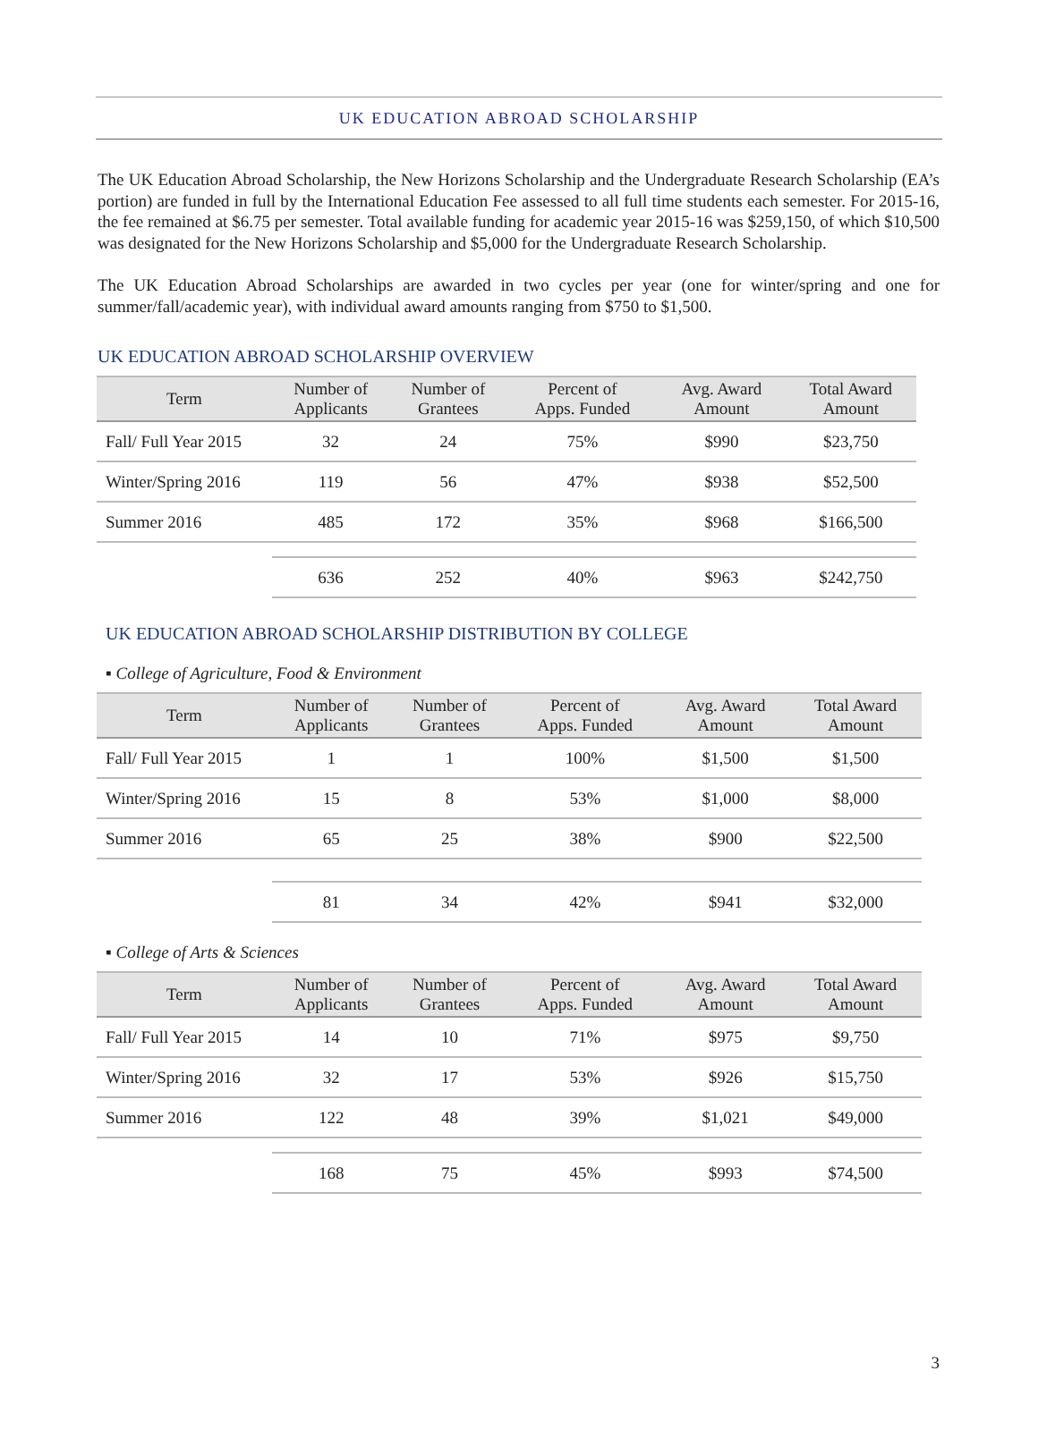UK EDUCATION ABROAD SCHOLARSHIP
The UK Education Abroad Scholarship, the New Horizons Scholarship and the Undergraduate Research Scholarship (EA’s portion) are funded in full by the International Education Fee assessed to all full time students each semester. For 2015-16, the fee remained at $6.75 per semester. Total available funding for academic year 2015-16 was $259,150, of which $10,500 was designated for the New Horizons Scholarship and $5,000 for the Undergraduate Research Scholarship.
The UK Education Abroad Scholarships are awarded in two cycles per year (one for winter/spring and one for summer/fall/academic year), with individual award amounts ranging from $750 to $1,500.
UK EDUCATION ABROAD SCHOLARSHIP OVERVIEW
| Term | Number of Applicants | Number of Grantees | Percent of Apps. Funded | Avg. Award Amount | Total Award Amount |
| --- | --- | --- | --- | --- | --- |
| Fall/ Full Year 2015 | 32 | 24 | 75% | $990 | $23,750 |
| Winter/Spring 2016 | 119 | 56 | 47% | $938 | $52,500 |
| Summer 2016 | 485 | 172 | 35% | $968 | $166,500 |
| | 636 | 252 | 40% | $963 | $242,750 |
UK EDUCATION ABROAD SCHOLARSHIP DISTRIBUTION BY COLLEGE
▪ College of Agriculture, Food & Environment
| Term | Number of Applicants | Number of Grantees | Percent of Apps. Funded | Avg. Award Amount | Total Award Amount |
| --- | --- | --- | --- | --- | --- |
| Fall/ Full Year 2015 | 1 | 1 | 100% | $1,500 | $1,500 |
| Winter/Spring 2016 | 15 | 8 | 53% | $1,000 | $8,000 |
| Summer 2016 | 65 | 25 | 38% | $900 | $22,500 |
| | 81 | 34 | 42% | $941 | $32,000 |
▪ College of Arts & Sciences
| Term | Number of Applicants | Number of Grantees | Percent of Apps. Funded | Avg. Award Amount | Total Award Amount |
| --- | --- | --- | --- | --- | --- |
| Fall/ Full Year 2015 | 14 | 10 | 71% | $975 | $9,750 |
| Winter/Spring 2016 | 32 | 17 | 53% | $926 | $15,750 |
| Summer 2016 | 122 | 48 | 39% | $1,021 | $49,000 |
| | 168 | 75 | 45% | $993 | $74,500 |
3